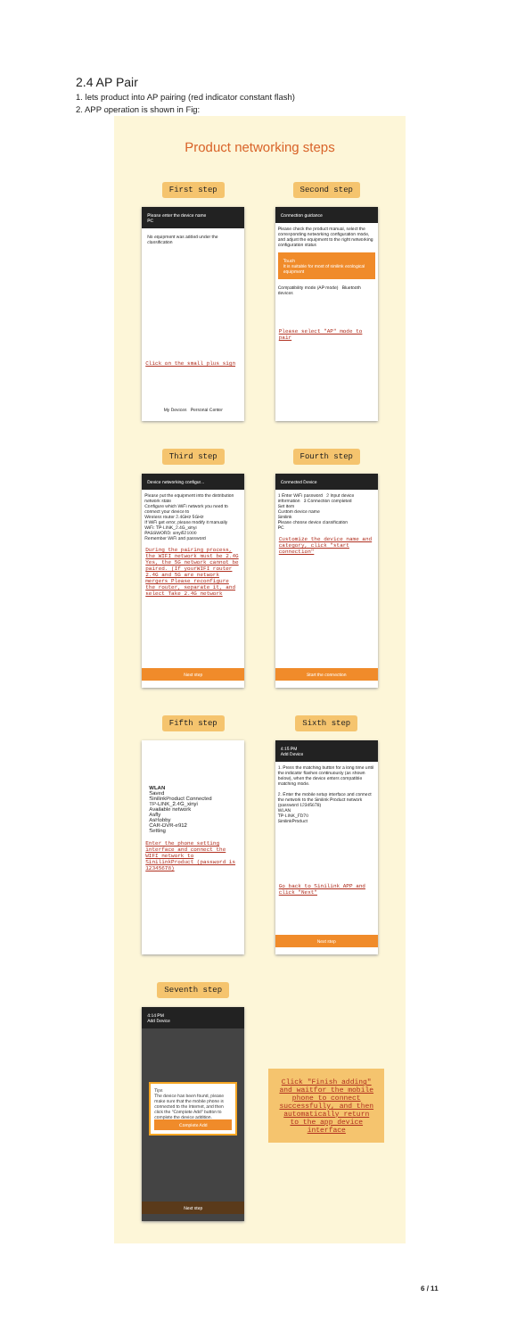2.4 AP Pair
1. lets product into AP pairing (red indicator constant flash)
2. APP operation is shown in Fig:
Product networking steps
First step
Please enter the device name
PC
No equipment was added under the classification
Click on the small plus sign
My Devices Personal Center
Second step
Connection guidance
Please check the product manual, select the corresponding networking configuration mode, and adjust the equipment to the right networking configuration status
Touch
It is suitable for most of sinilink ecological equipment
Compatibility mode (AP mode) Bluetooth devices
Please select "AP" mode to pair
Third step
Device networking configur...
Please put the equipment into the distribution network state
Configure which WiFi network you need to connect your device to
Wireless router 2.4GHz 5GHz
If WiFi get error, please modify it manually
WiFi: TP-LINK_2.4G_xinyi
PASSWORD: xinyi521000
Remember WiFi and password
During the pairing process, the WIFI network must be 2.4G Yes, the 5G network cannot be paired. (If yourWIFI router 2.4G and 5G are network mergers Please reconfigure the router, separate it, and select Take 2.4G network
Next step
Fourth step
Connected Device
1 Enter WiFi password 2 Input device information 3 Connection completed
Set item
Custom device name
Sinilink
Please choose device classification
PC
Customize the device name and category, click "start connection"
Start the connection
Fifth step
WLAN
Saved
SinilinkProduct Connected
TP-LINK_2.4G_xinyi
Available network
Asfly
AsHobby
CAR-DVR-e912
Setting
Enter the phone setting interface and connect the WIFI network to SinilinkProduct (password is 12345678)
Sixth step
4:15 PM
Add Device
1. Press the matching button for a long time until the indicator flashes continuously (as shown below), when the device enters compatible matching mode.
2. Enter the mobile setup interface and connect the network to the Sinilink Product network (password 12345678)
WLAN
TP-LINK_FD70
SinilinkProduct
Go back to Sinilink APP and click "Next"
Next step
Seventh step
4:14 PM
Add Device
Tips
The device has been found, please make sure that the mobile phone is connected to the Internet, and then click the "Complete Add" button to complete the device addition.
Complete Add
Next step
Click "Finish adding" and waitfor the mobile phone to connect successfully, and then automatically return to the app device interface
6 / 11